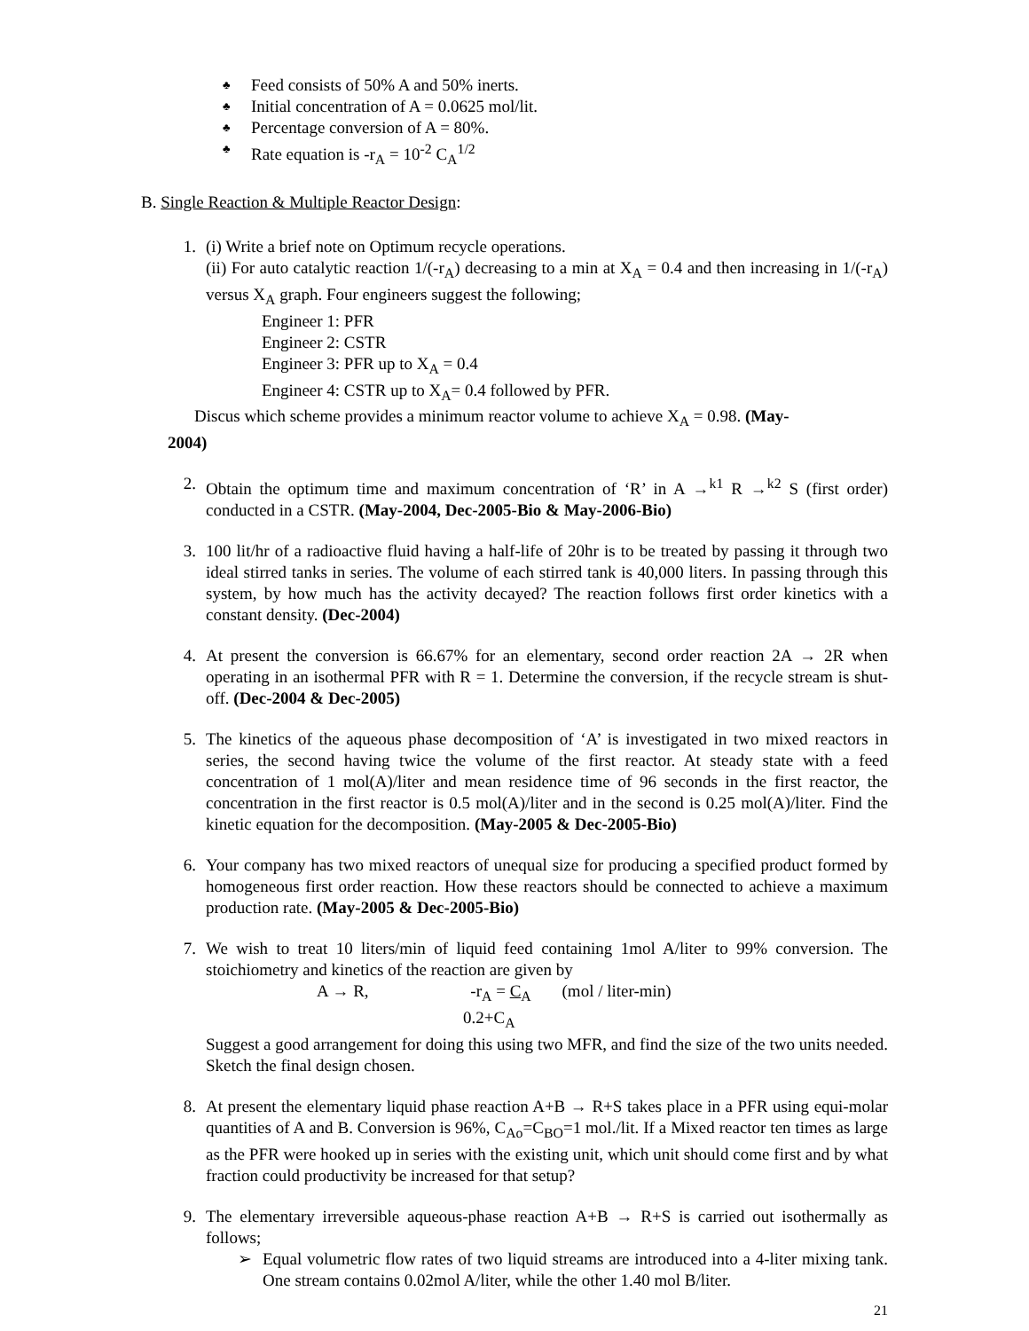♣ Feed consists of 50% A and 50% inerts.
♣ Initial concentration of A = 0.0625 mol/lit.
♣ Percentage conversion of A = 80%.
♣ Rate equation is -r<sub>A</sub> = 10<sup>-2</sup> C<sub>A</sub><sup>1/2</sup>
B. Single Reaction & Multiple Reactor Design:
1. (i) Write a brief note on Optimum recycle operations.
(ii) For auto catalytic reaction 1/(-r<sub>A</sub>) decreasing to a min at X<sub>A</sub> = 0.4 and then increasing in 1/(-r<sub>A</sub>) versus X<sub>A</sub> graph. Four engineers suggest the following;
Engineer 1: PFR
Engineer 2: CSTR
Engineer 3: PFR up to X<sub>A</sub> = 0.4
Engineer 4: CSTR up to X<sub>A</sub>= 0.4 followed by PFR.
Discus which scheme provides a minimum reactor volume to achieve X<sub>A</sub> = 0.98. (May-
2004)
2. Obtain the optimum time and maximum concentration of ‘R’ in A →<sup>k1</sup> R →<sup>k2</sup> S (first order) conducted in a CSTR. (May-2004, Dec-2005-Bio & May-2006-Bio)
3. 100 lit/hr of a radioactive fluid having a half-life of 20hr is to be treated by passing it through two ideal stirred tanks in series. The volume of each stirred tank is 40,000 liters. In passing through this system, by how much has the activity decayed? The reaction follows first order kinetics with a constant density. (Dec-2004)
4. At present the conversion is 66.67% for an elementary, second order reaction 2A → 2R when operating in an isothermal PFR with R = 1. Determine the conversion, if the recycle stream is shut-off. (Dec-2004 & Dec-2005)
5. The kinetics of the aqueous phase decomposition of ‘A’ is investigated in two mixed reactors in series, the second having twice the volume of the first reactor. At steady state with a feed concentration of 1 mol(A)/liter and mean residence time of 96 seconds in the first reactor, the concentration in the first reactor is 0.5 mol(A)/liter and in the second is 0.25 mol(A)/liter. Find the kinetic equation for the decomposition. (May-2005 & Dec-2005-Bio)
6. Your company has two mixed reactors of unequal size for producing a specified product formed by homogeneous first order reaction. How these reactors should be connected to achieve a maximum production rate. (May-2005 & Dec-2005-Bio)
7. We wish to treat 10 liters/min of liquid feed containing 1mol A/liter to 99% conversion. The stoichiometry and kinetics of the reaction are given by
A → R, -r<sub>A</sub> = C<sub>A</sub> (mol / liter-min)
0.2+C<sub>A</sub>
Suggest a good arrangement for doing this using two MFR, and find the size of the two units needed. Sketch the final design chosen.
8. At present the elementary liquid phase reaction A+B → R+S takes place in a PFR using equi-molar quantities of A and B. Conversion is 96%, C<sub>Ao</sub>=C<sub>BO</sub>=1 mol./lit. If a Mixed reactor ten times as large as the PFR were hooked up in series with the existing unit, which unit should come first and by what fraction could productivity be increased for that setup?
9. The elementary irreversible aqueous-phase reaction A+B → R+S is carried out isothermally as follows;
➢ Equal volumetric flow rates of two liquid streams are introduced into a 4-liter mixing tank. One stream contains 0.02mol A/liter, while the other 1.40 mol B/liter.
21